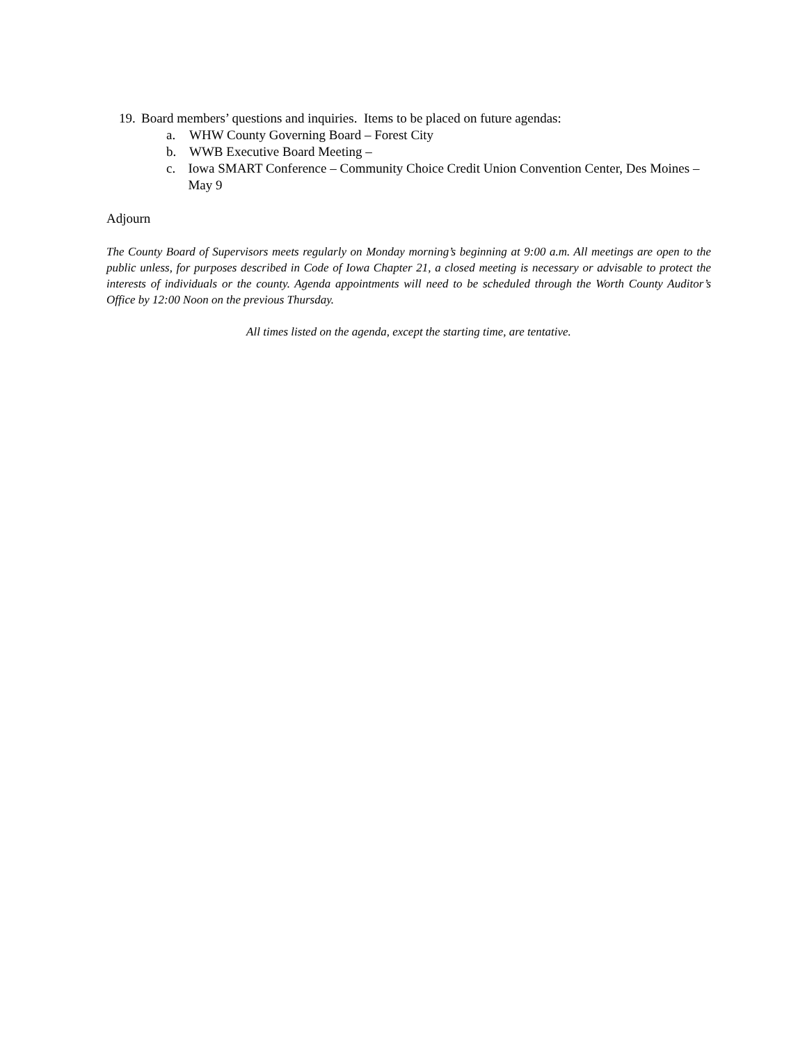19. Board members’ questions and inquiries. Items to be placed on future agendas:
a. WHW County Governing Board – Forest City
b. WWB Executive Board Meeting –
c. Iowa SMART Conference – Community Choice Credit Union Convention Center, Des Moines – May 9
Adjourn
The County Board of Supervisors meets regularly on Monday morning’s beginning at 9:00 a.m. All meetings are open to the public unless, for purposes described in Code of Iowa Chapter 21, a closed meeting is necessary or advisable to protect the interests of individuals or the county. Agenda appointments will need to be scheduled through the Worth County Auditor’s Office by 12:00 Noon on the previous Thursday.
All times listed on the agenda, except the starting time, are tentative.